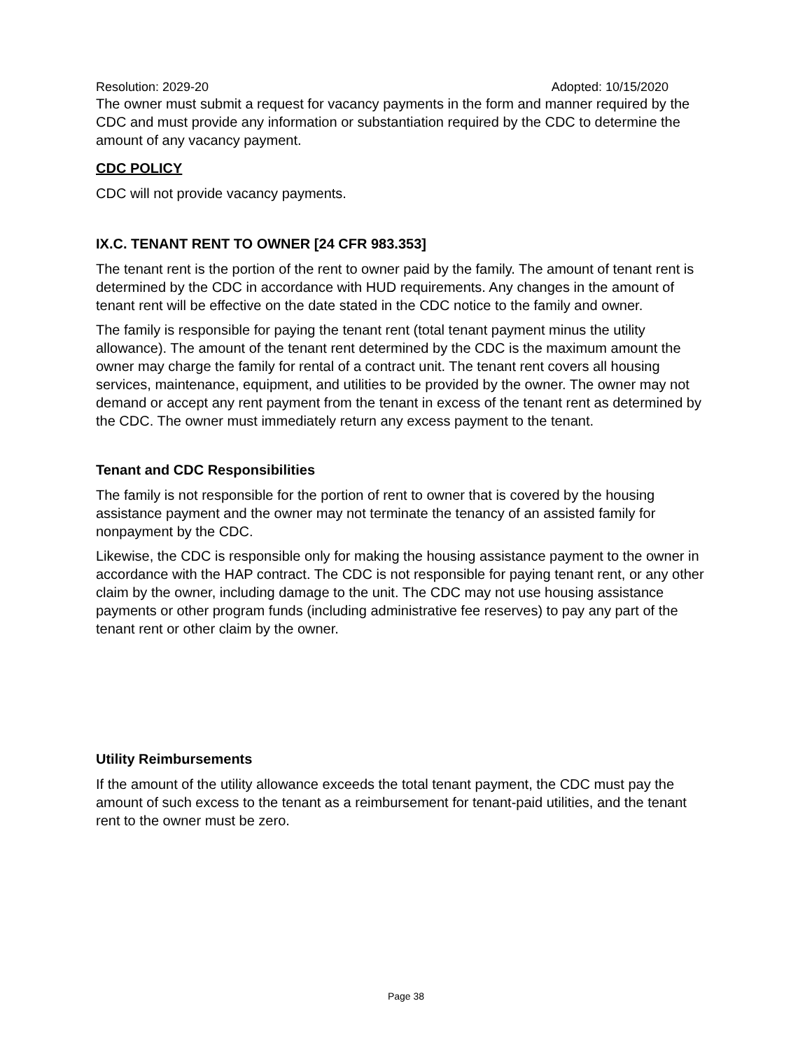Resolution: 2029-20 Adopted: 10/15/2020
The owner must submit a request for vacancy payments in the form and manner required by the CDC and must provide any information or substantiation required by the CDC to determine the amount of any vacancy payment.
CDC POLICY
CDC will not provide vacancy payments.
IX.C. TENANT RENT TO OWNER [24 CFR 983.353]
The tenant rent is the portion of the rent to owner paid by the family. The amount of tenant rent is determined by the CDC in accordance with HUD requirements. Any changes in the amount of tenant rent will be effective on the date stated in the CDC notice to the family and owner.
The family is responsible for paying the tenant rent (total tenant payment minus the utility allowance). The amount of the tenant rent determined by the CDC is the maximum amount the owner may charge the family for rental of a contract unit. The tenant rent covers all housing services, maintenance, equipment, and utilities to be provided by the owner. The owner may not demand or accept any rent payment from the tenant in excess of the tenant rent as determined by the CDC. The owner must immediately return any excess payment to the tenant.
Tenant and CDC Responsibilities
The family is not responsible for the portion of rent to owner that is covered by the housing assistance payment and the owner may not terminate the tenancy of an assisted family for nonpayment by the CDC.
Likewise, the CDC is responsible only for making the housing assistance payment to the owner in accordance with the HAP contract. The CDC is not responsible for paying tenant rent, or any other claim by the owner, including damage to the unit. The CDC may not use housing assistance payments or other program funds (including administrative fee reserves) to pay any part of the tenant rent or other claim by the owner.
Utility Reimbursements
If the amount of the utility allowance exceeds the total tenant payment, the CDC must pay the amount of such excess to the tenant as a reimbursement for tenant-paid utilities, and the tenant rent to the owner must be zero.
Page 38